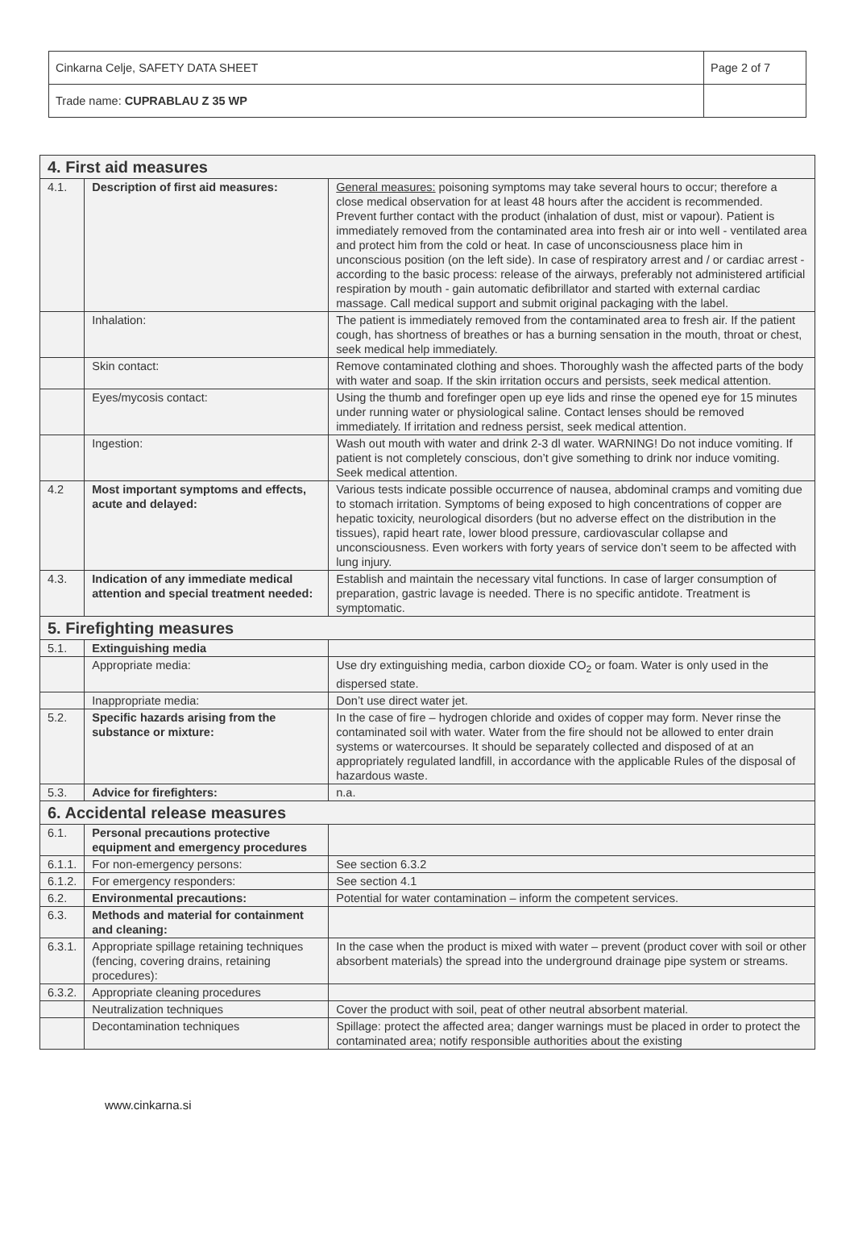| Cinkarna Celje, SAFETY DATA SHEET | Page 2 of 7 |
| Trade name: CUPRABLAU Z 35 WP | |
| 4. First aid measures | | |
| 4.1. | Description of first aid measures: | General measures: poisoning symptoms may take several hours to occur; therefore a close medical observation for at least 48 hours after the accident is recommended. Prevent further contact with the product (inhalation of dust, mist or vapour). Patient is immediately removed from the contaminated area into fresh air or into well - ventilated area and protect him from the cold or heat. In case of unconsciousness place him in unconscious position (on the left side). In case of respiratory arrest and / or cardiac arrest - according to the basic process: release of the airways, preferably not administered artificial respiration by mouth - gain automatic defibrillator and started with external cardiac massage. Call medical support and submit original packaging with the label. |
| | Inhalation: | The patient is immediately removed from the contaminated area to fresh air. If the patient cough, has shortness of breathes or has a burning sensation in the mouth, throat or chest, seek medical help immediately. |
| | Skin contact: | Remove contaminated clothing and shoes. Thoroughly wash the affected parts of the body with water and soap. If the skin irritation occurs and persists, seek medical attention. |
| | Eyes/mycosis contact: | Using the thumb and forefinger open up eye lids and rinse the opened eye for 15 minutes under running water or physiological saline. Contact lenses should be removed immediately. If irritation and redness persist, seek medical attention. |
| | Ingestion: | Wash out mouth with water and drink 2-3 dl water. WARNING! Do not induce vomiting. If patient is not completely conscious, don’t give something to drink nor induce vomiting. Seek medical attention. |
| 4.2 | Most important symptoms and effects, acute and delayed: | Various tests indicate possible occurrence of nausea, abdominal cramps and vomiting due to stomach irritation. Symptoms of being exposed to high concentrations of copper are hepatic toxicity, neurological disorders (but no adverse effect on the distribution in the tissues), rapid heart rate, lower blood pressure, cardiovascular collapse and unconsciousness. Even workers with forty years of service don’t seem to be affected with lung injury. |
| 4.3. | Indication of any immediate medical attention and special treatment needed: | Establish and maintain the necessary vital functions. In case of larger consumption of preparation, gastric lavage is needed. There is no specific antidote. Treatment is symptomatic. |
| 5. Firefighting measures | | |
| 5.1. | Extinguishing media | |
| | Appropriate media: | Use dry extinguishing media, carbon dioxide CO<sub>2</sub> or foam. Water is only used in the dispersed state. |
| | Inappropriate media: | Don’t use direct water jet. |
| 5.2. | Specific hazards arising from the substance or mixture: | In the case of fire – hydrogen chloride and oxides of copper may form. Never rinse the contaminated soil with water. Water from the fire should not be allowed to enter drain systems or watercourses. It should be separately collected and disposed of at an appropriately regulated landfill, in accordance with the applicable Rules of the disposal of hazardous waste. |
| 5.3. | Advice for firefighters: | n.a. |
| 6. Accidental release measures | | |
| 6.1. | Personal precautions protective equipment and emergency procedures | |
| 6.1.1. | For non-emergency persons: | See section 6.3.2 |
| 6.1.2. | For emergency responders: | See section 4.1 |
| 6.2. | Environmental precautions: | Potential for water contamination – inform the competent services. |
| 6.3. | Methods and material for containment and cleaning: | |
| 6.3.1. | Appropriate spillage retaining techniques (fencing, covering drains, retaining procedures): | In the case when the product is mixed with water – prevent (product cover with soil or other absorbent materials) the spread into the underground drainage pipe system or streams. |
| 6.3.2. | Appropriate cleaning procedures | |
| | Neutralization techniques | Cover the product with soil, peat of other neutral absorbent material. |
| | Decontamination techniques | Spillage: protect the affected area; danger warnings must be placed in order to protect the contaminated area; notify responsible authorities about the existing |
www.cinkarna.si